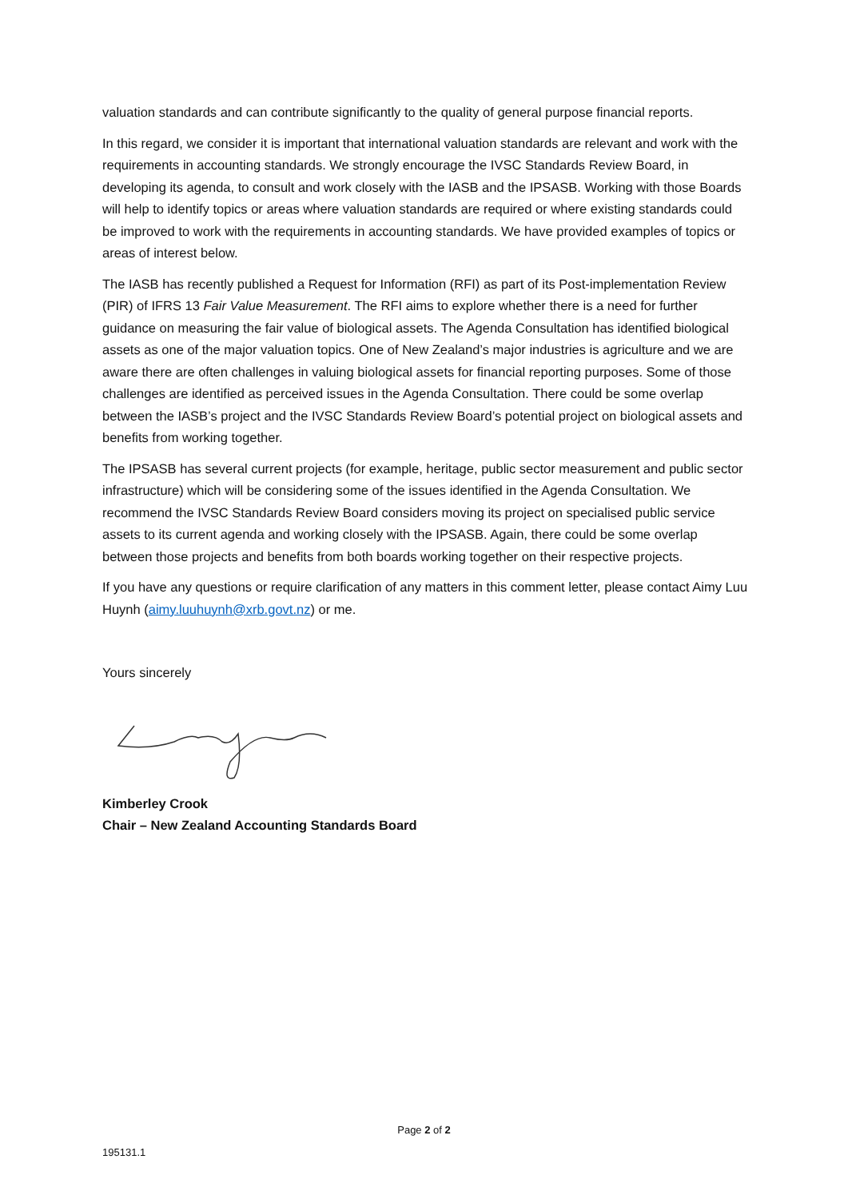valuation standards and can contribute significantly to the quality of general purpose financial reports.
In this regard, we consider it is important that international valuation standards are relevant and work with the requirements in accounting standards. We strongly encourage the IVSC Standards Review Board, in developing its agenda, to consult and work closely with the IASB and the IPSASB. Working with those Boards will help to identify topics or areas where valuation standards are required or where existing standards could be improved to work with the requirements in accounting standards. We have provided examples of topics or areas of interest below.
The IASB has recently published a Request for Information (RFI) as part of its Post-implementation Review (PIR) of IFRS 13 Fair Value Measurement. The RFI aims to explore whether there is a need for further guidance on measuring the fair value of biological assets. The Agenda Consultation has identified biological assets as one of the major valuation topics. One of New Zealand’s major industries is agriculture and we are aware there are often challenges in valuing biological assets for financial reporting purposes. Some of those challenges are identified as perceived issues in the Agenda Consultation. There could be some overlap between the IASB’s project and the IVSC Standards Review Board’s potential project on biological assets and benefits from working together.
The IPSASB has several current projects (for example, heritage, public sector measurement and public sector infrastructure) which will be considering some of the issues identified in the Agenda Consultation. We recommend the IVSC Standards Review Board considers moving its project on specialised public service assets to its current agenda and working closely with the IPSASB. Again, there could be some overlap between those projects and benefits from both boards working together on their respective projects.
If you have any questions or require clarification of any matters in this comment letter, please contact Aimy Luu Huynh (aimy.luuhuynh@xrb.govt.nz) or me.
Yours sincerely
Kimberley Crook
Chair – New Zealand Accounting Standards Board
Page 2 of 2
195131.1